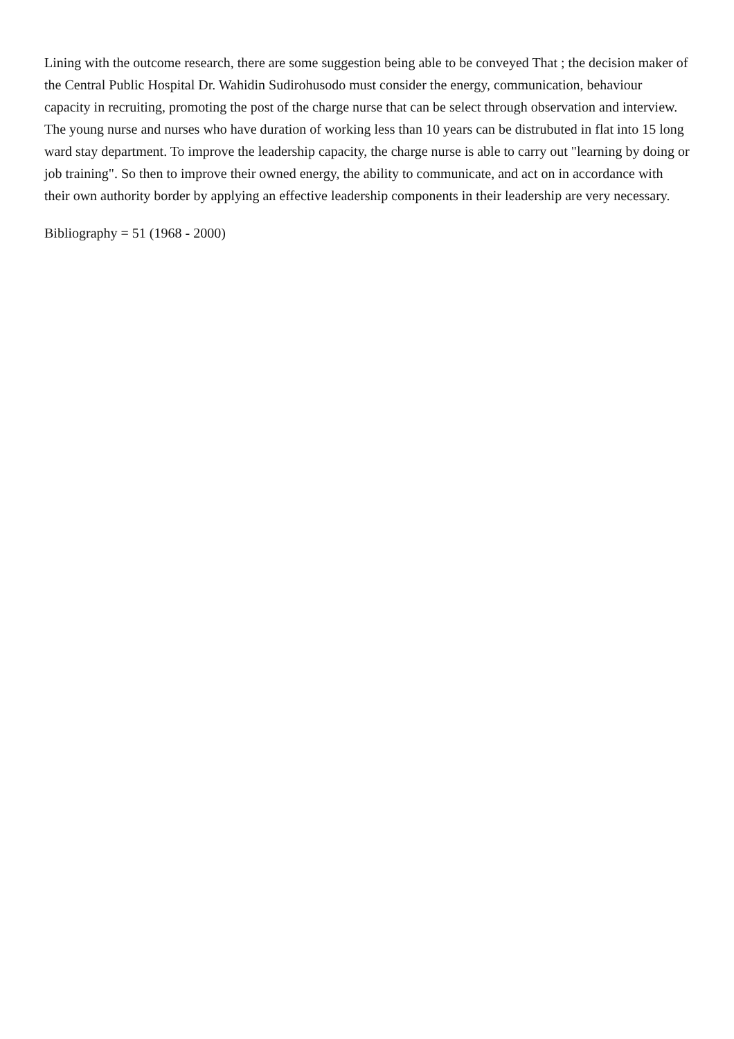Lining with the outcome research, there are some suggestion being able to be conveyed That ; the decision maker of the Central Public Hospital Dr. Wahidin Sudirohusodo must consider the energy, communication, behaviour capacity in recruiting, promoting the post of the charge nurse that can be select through observation and interview. The young nurse and nurses who have duration of working less than 10 years can be distrubuted in flat into 15 long ward stay department. To improve the leadership capacity, the charge nurse is able to carry out "learning by doing or job training". So then to improve their owned energy, the ability to communicate, and act on in accordance with their own authority border by applying an effective leadership components in their leadership are very necessary.
Bibliography = 51 (1968 - 2000)